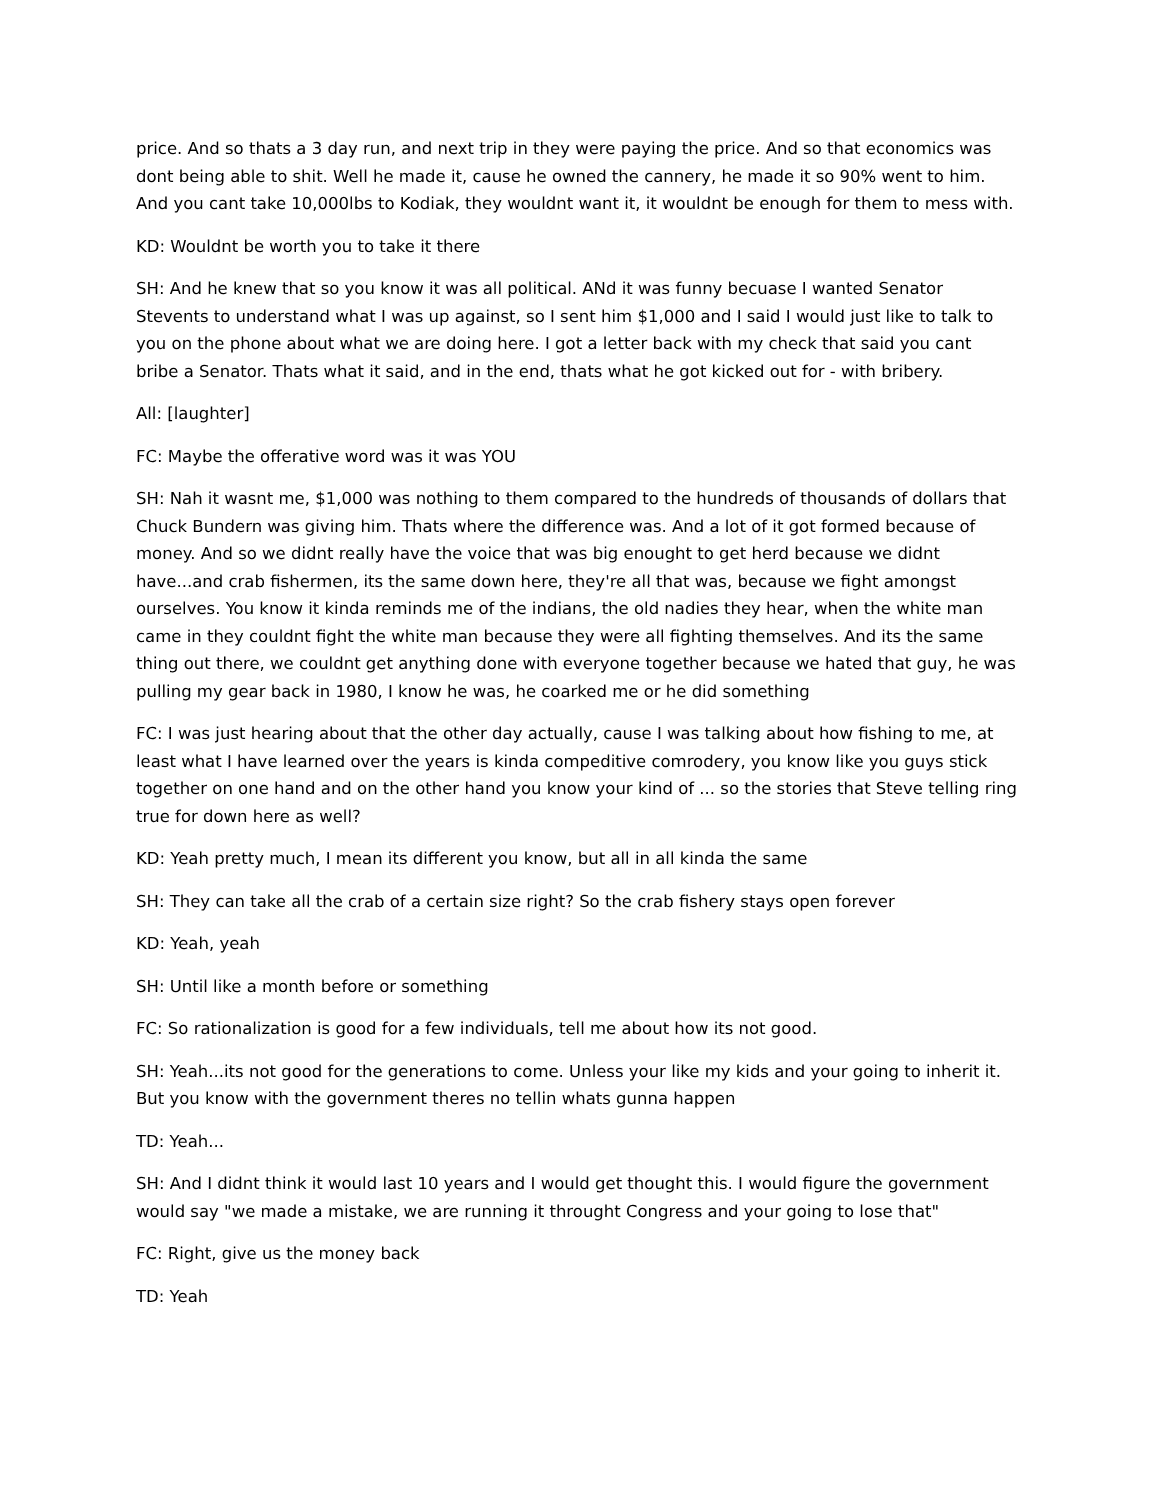price. And so thats a 3 day run, and next trip in they were paying the price. And so that economics was dont being able to shit. Well he made it, cause he owned the cannery, he made it so 90% went to him. And you cant take 10,000lbs to Kodiak, they wouldnt want it, it wouldnt be enough for them to mess with.
KD: Wouldnt be worth you to take it there
SH: And he knew that so you know it was all political. ANd it was funny becuase I wanted Senator Stevents to understand what I was up against, so I sent him $1,000 and I said I would just like to talk to you on the phone about what we are doing here. I got a letter back with my check that said you cant bribe a Senator. Thats what it said, and in the end, thats what he got kicked out for - with bribery.
All: [laughter]
FC: Maybe the offerative word was it was YOU
SH: Nah it wasnt me, $1,000 was nothing to them compared to the hundreds of thousands of dollars that Chuck Bundern was giving him. Thats where the difference was. And a lot of it got formed because of money. And so we didnt really have the voice that was big enought to get herd because we didnt have...and crab fishermen, its the same down here, they're all that was, because we fight amongst ourselves. You know it kinda reminds me of the indians, the old nadies they hear, when the white man came in they couldnt fight the white man because they were all fighting themselves. And its the same thing out there, we couldnt get anything done with everyone together because we hated that guy, he was pulling my gear back in 1980, I know he was, he coarked me or he did something
FC: I was just hearing about that the other day actually, cause I was talking about how fishing to me, at least what I have learned over the years is kinda compeditive comrodery, you know like you guys stick together on one hand and on the other hand you know your kind of ... so the stories that Steve telling ring true for down here as well?
KD: Yeah pretty much, I mean its different you know, but all in all kinda the same
SH: They can take all the crab of a certain size right? So the crab fishery stays open forever
KD: Yeah, yeah
SH: Until like a month before or something
FC: So rationalization is good for a few individuals, tell me about how its not good.
SH: Yeah...its not good for the generations to come. Unless your like my kids and your going to inherit it. But you know with the government theres no tellin whats gunna happen
TD: Yeah...
SH: And I didnt think it would last 10 years and I would get thought this. I would figure the government would say "we made a mistake, we are running it throught Congress and your going to lose that"
FC: Right, give us the money back
TD: Yeah